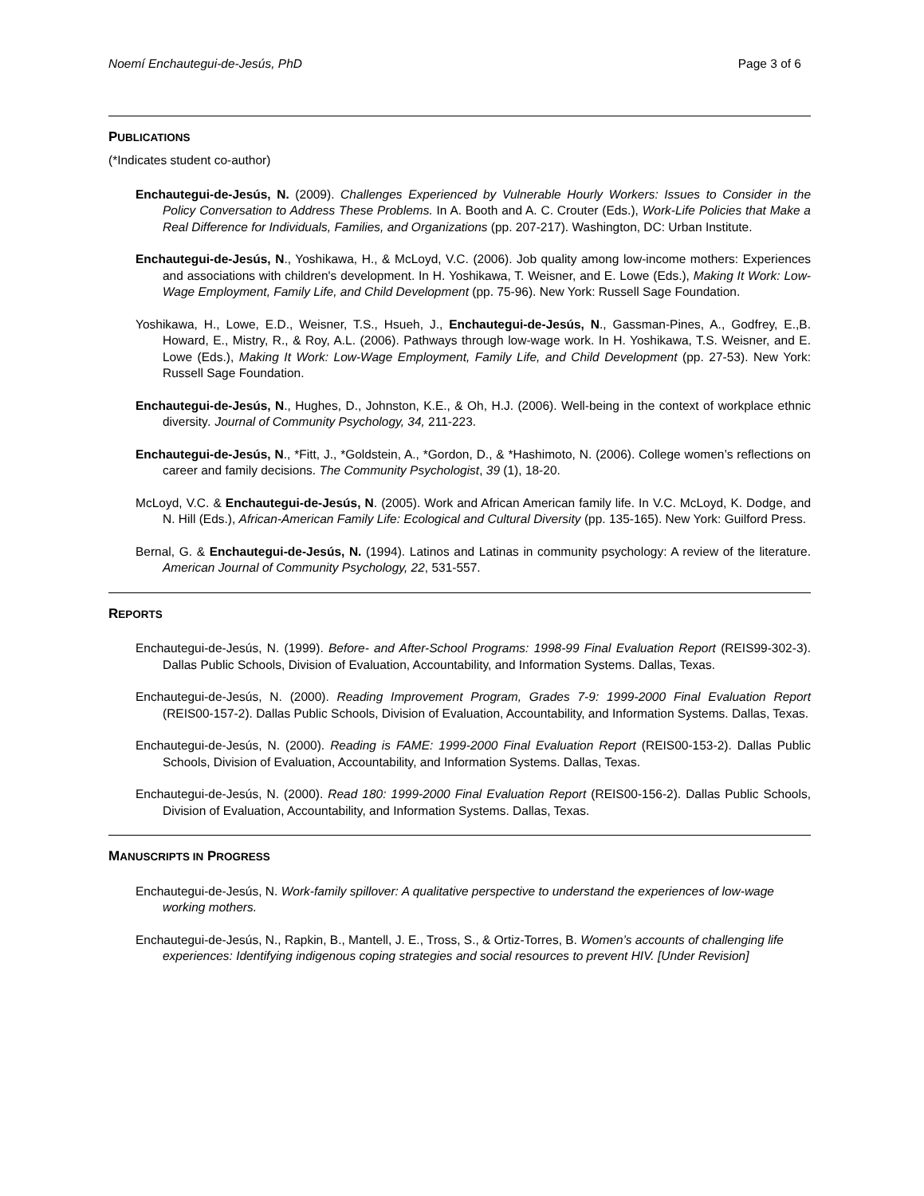Noemí Enchautegui-de-Jesús, PhD Page 3 of 6
PUBLICATIONS
(*Indicates student co-author)
Enchautegui-de-Jesús, N. (2009). Challenges Experienced by Vulnerable Hourly Workers: Issues to Consider in the Policy Conversation to Address These Problems. In A. Booth and A. C. Crouter (Eds.), Work-Life Policies that Make a Real Difference for Individuals, Families, and Organizations (pp. 207-217). Washington, DC: Urban Institute.
Enchautegui-de-Jesús, N., Yoshikawa, H., & McLoyd, V.C. (2006). Job quality among low-income mothers: Experiences and associations with children's development. In H. Yoshikawa, T. Weisner, and E. Lowe (Eds.), Making It Work: Low-Wage Employment, Family Life, and Child Development (pp. 75-96). New York: Russell Sage Foundation.
Yoshikawa, H., Lowe, E.D., Weisner, T.S., Hsueh, J., Enchautegui-de-Jesús, N., Gassman-Pines, A., Godfrey, E.,B. Howard, E., Mistry, R., & Roy, A.L. (2006). Pathways through low-wage work. In H. Yoshikawa, T.S. Weisner, and E. Lowe (Eds.), Making It Work: Low-Wage Employment, Family Life, and Child Development (pp. 27-53). New York: Russell Sage Foundation.
Enchautegui-de-Jesús, N., Hughes, D., Johnston, K.E., & Oh, H.J. (2006). Well-being in the context of workplace ethnic diversity. Journal of Community Psychology, 34, 211-223.
Enchautegui-de-Jesús, N., *Fitt, J., *Goldstein, A., *Gordon, D., & *Hashimoto, N. (2006). College women’s reflections on career and family decisions. The Community Psychologist, 39 (1), 18-20.
McLoyd, V.C. & Enchautegui-de-Jesús, N. (2005). Work and African American family life. In V.C. McLoyd, K. Dodge, and N. Hill (Eds.), African-American Family Life: Ecological and Cultural Diversity (pp. 135-165). New York: Guilford Press.
Bernal, G. & Enchautegui-de-Jesús, N. (1994). Latinos and Latinas in community psychology: A review of the literature. American Journal of Community Psychology, 22, 531-557.
REPORTS
Enchautegui-de-Jesús, N. (1999). Before- and After-School Programs: 1998-99 Final Evaluation Report (REIS99-302-3). Dallas Public Schools, Division of Evaluation, Accountability, and Information Systems. Dallas, Texas.
Enchautegui-de-Jesús, N. (2000). Reading Improvement Program, Grades 7-9: 1999-2000 Final Evaluation Report (REIS00-157-2). Dallas Public Schools, Division of Evaluation, Accountability, and Information Systems. Dallas, Texas.
Enchautegui-de-Jesús, N. (2000). Reading is FAME: 1999-2000 Final Evaluation Report (REIS00-153-2). Dallas Public Schools, Division of Evaluation, Accountability, and Information Systems. Dallas, Texas.
Enchautegui-de-Jesús, N. (2000). Read 180: 1999-2000 Final Evaluation Report (REIS00-156-2). Dallas Public Schools, Division of Evaluation, Accountability, and Information Systems. Dallas, Texas.
MANUSCRIPTS IN PROGRESS
Enchautegui-de-Jesús, N. Work-family spillover: A qualitative perspective to understand the experiences of low-wage working mothers.
Enchautegui-de-Jesús, N., Rapkin, B., Mantell, J. E., Tross, S., & Ortiz-Torres, B. Women’s accounts of challenging life experiences: Identifying indigenous coping strategies and social resources to prevent HIV. [Under Revision]